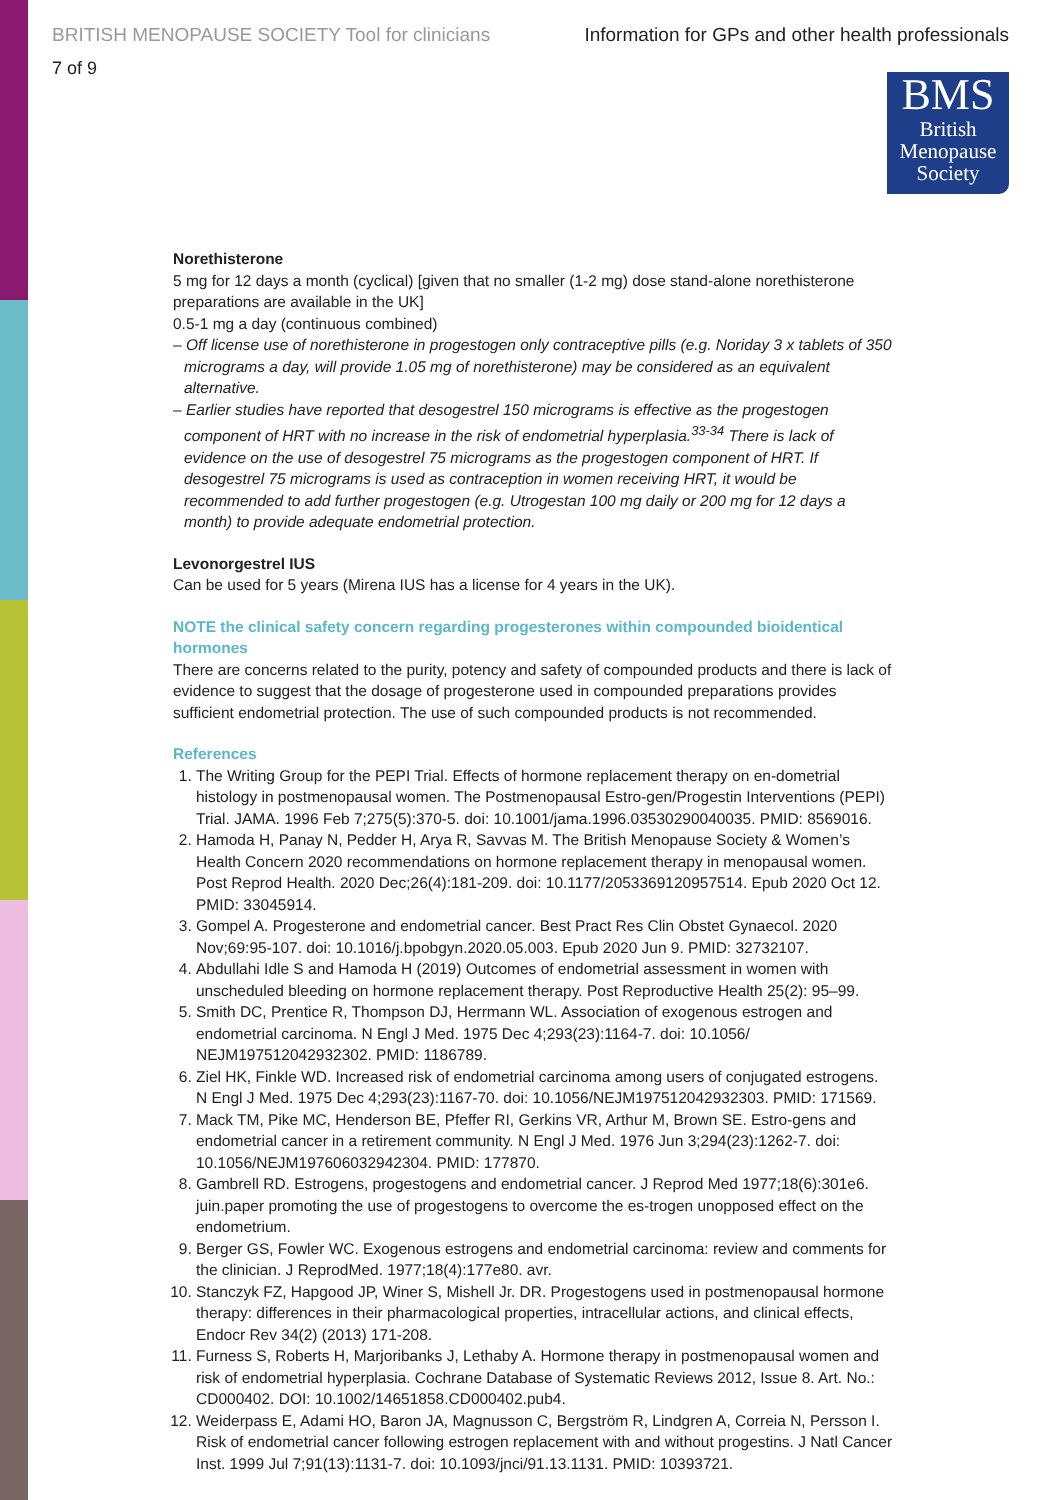BRITISH MENOPAUSE SOCIETY Tool for clinicians Information for GPs and other health professionals
7 of 9
BMS
British
Menopause
Society
Norethisterone
5 mg for 12 days a month (cyclical) [given that no smaller (1-2 mg) dose stand-alone norethisterone preparations are available in the UK]
0.5-1 mg a day (continuous combined)
– Off license use of norethisterone in progestogen only contraceptive pills (e.g. Noriday 3 x tablets of 350 micrograms a day, will provide 1.05 mg of norethisterone) may be considered as an equivalent alternative.
– Earlier studies have reported that desogestrel 150 micrograms is effective as the progestogen component of HRT with no increase in the risk of endometrial hyperplasia.<sup>33-34</sup> There is lack of evidence on the use of desogestrel 75 micrograms as the progestogen component of HRT. If desogestrel 75 micrograms is used as contraception in women receiving HRT, it would be recommended to add further progestogen (e.g. Utrogestan 100 mg daily or 200 mg for 12 days a month) to provide adequate endometrial protection.
Levonorgestrel IUS
Can be used for 5 years (Mirena IUS has a license for 4 years in the UK).
NOTE the clinical safety concern regarding progesterones within compounded bioidentical hormones
There are concerns related to the purity, potency and safety of compounded products and there is lack of evidence to suggest that the dosage of progesterone used in compounded preparations provides sufficient endometrial protection. The use of such compounded products is not recommended.
References
1. The Writing Group for the PEPI Trial. Effects of hormone replacement therapy on en-dometrial histology in postmenopausal women. The Postmenopausal Estro-gen/Progestin Interventions (PEPI) Trial. JAMA. 1996 Feb 7;275(5):370-5. doi: 10.1001/jama.1996.03530290040035. PMID: 8569016.
2. Hamoda H, Panay N, Pedder H, Arya R, Savvas M. The British Menopause Society & Women’s Health Concern 2020 recommendations on hormone replacement therapy in menopausal women. Post Reprod Health. 2020 Dec;26(4):181-209. doi: 10.1177/2053369120957514. Epub 2020 Oct 12. PMID: 33045914.
3. Gompel A. Progesterone and endometrial cancer. Best Pract Res Clin Obstet Gynaecol. 2020 Nov;69:95-107. doi: 10.1016/j.bpobgyn.2020.05.003. Epub 2020 Jun 9. PMID: 32732107.
4. Abdullahi Idle S and Hamoda H (2019) Outcomes of endometrial assessment in women with unscheduled bleeding on hormone replacement therapy. Post Reproductive Health 25(2): 95–99.
5. Smith DC, Prentice R, Thompson DJ, Herrmann WL. Association of exogenous estrogen and endometrial carcinoma. N Engl J Med. 1975 Dec 4;293(23):1164-7. doi: 10.1056/ NEJM197512042932302. PMID: 1186789.
6. Ziel HK, Finkle WD. Increased risk of endometrial carcinoma among users of conjugated estrogens. N Engl J Med. 1975 Dec 4;293(23):1167-70. doi: 10.1056/NEJM197512042932303. PMID: 171569.
7. Mack TM, Pike MC, Henderson BE, Pfeffer RI, Gerkins VR, Arthur M, Brown SE. Estro-gens and endometrial cancer in a retirement community. N Engl J Med. 1976 Jun 3;294(23):1262-7. doi: 10.1056/NEJM197606032942304. PMID: 177870.
8. Gambrell RD. Estrogens, progestogens and endometrial cancer. J Reprod Med 1977;18(6):301e6. juin.paper promoting the use of progestogens to overcome the es-trogen unopposed effect on the endometrium.
9. Berger GS, Fowler WC. Exogenous estrogens and endometrial carcinoma: review and comments for the clinician. J ReprodMed. 1977;18(4):177e80. avr.
10. Stanczyk FZ, Hapgood JP, Winer S, Mishell Jr. DR. Progestogens used in postmenopausal hormone therapy: differences in their pharmacological properties, intracellular actions, and clinical effects, Endocr Rev 34(2) (2013) 171-208.
11. Furness S, Roberts H, Marjoribanks J, Lethaby A. Hormone therapy in postmenopausal women and risk of endometrial hyperplasia. Cochrane Database of Systematic Reviews 2012, Issue 8. Art. No.: CD000402. DOI: 10.1002/14651858.CD000402.pub4.
12. Weiderpass E, Adami HO, Baron JA, Magnusson C, Bergström R, Lindgren A, Correia N, Persson I. Risk of endometrial cancer following estrogen replacement with and without progestins. J Natl Cancer Inst. 1999 Jul 7;91(13):1131-7. doi: 10.1093/jnci/91.13.1131. PMID: 10393721.